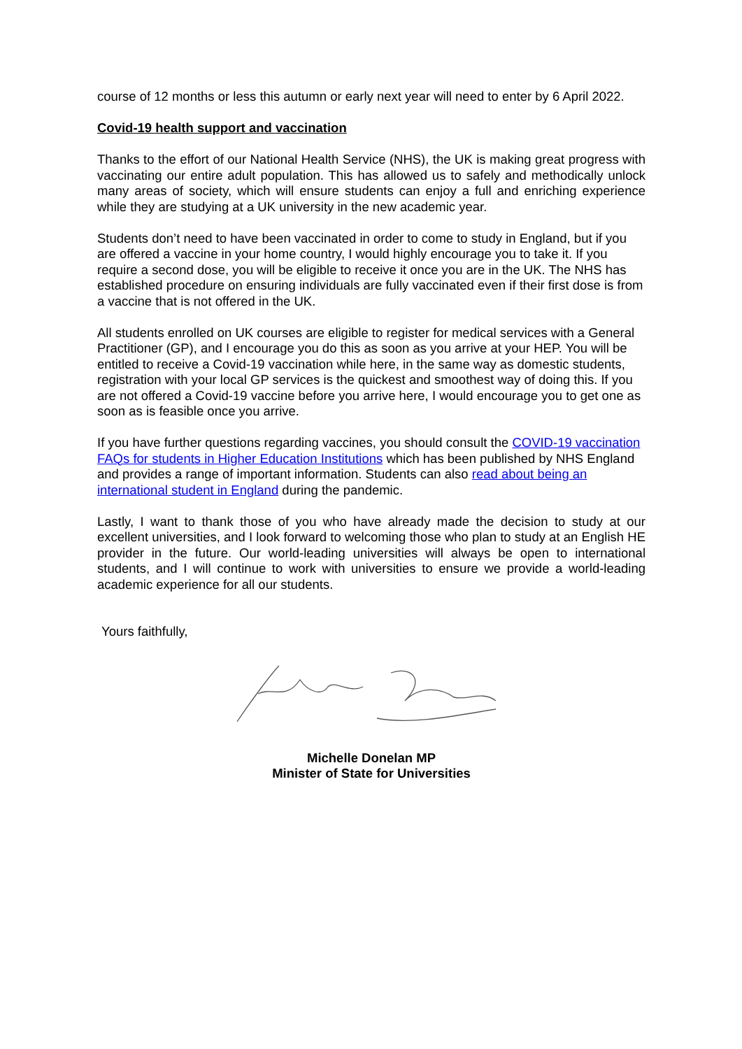course of 12 months or less this autumn or early next year will need to enter by 6 April 2022.
Covid-19 health support and vaccination
Thanks to the effort of our National Health Service (NHS), the UK is making great progress with vaccinating our entire adult population. This has allowed us to safely and methodically unlock many areas of society, which will ensure students can enjoy a full and enriching experience while they are studying at a UK university in the new academic year.
Students don’t need to have been vaccinated in order to come to study in England, but if you are offered a vaccine in your home country, I would highly encourage you to take it. If you require a second dose, you will be eligible to receive it once you are in the UK. The NHS has established procedure on ensuring individuals are fully vaccinated even if their first dose is from a vaccine that is not offered in the UK.
All students enrolled on UK courses are eligible to register for medical services with a General Practitioner (GP), and I encourage you do this as soon as you arrive at your HEP. You will be entitled to receive a Covid-19 vaccination while here, in the same way as domestic students, registration with your local GP services is the quickest and smoothest way of doing this. If you are not offered a Covid-19 vaccine before you arrive here, I would encourage you to get one as soon as is feasible once you arrive.
If you have further questions regarding vaccines, you should consult the COVID-19 vaccination FAQs for students in Higher Education Institutions which has been published by NHS England and provides a range of important information. Students can also read about being an international student in England during the pandemic.
Lastly, I want to thank those of you who have already made the decision to study at our excellent universities, and I look forward to welcoming those who plan to study at an English HE provider in the future. Our world-leading universities will always be open to international students, and I will continue to work with universities to ensure we provide a world-leading academic experience for all our students.
Yours faithfully,
Michelle Donelan MP
Minister of State for Universities